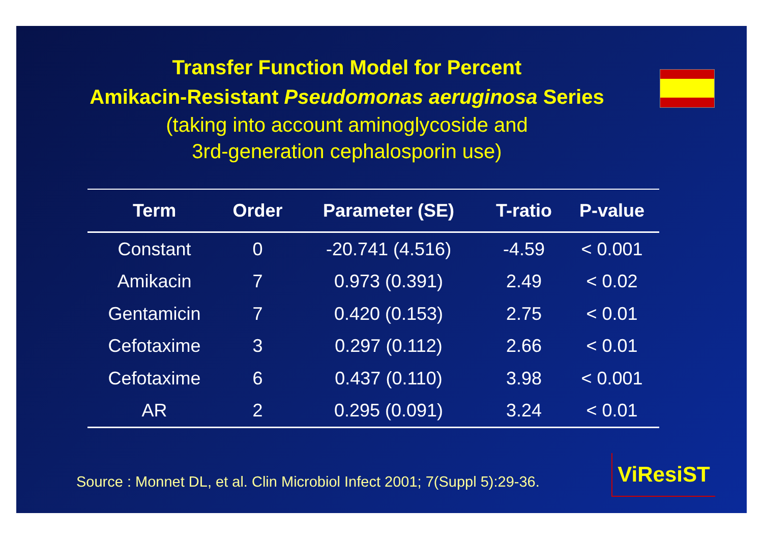Transfer Function Model for Percent
Amikacin-Resistant Pseudomonas aeruginosa Series
(taking into account aminoglycoside and
3rd-generation cephalosporin use)
| Term | Order | Parameter (SE) | T-ratio | P-value |
| --- | --- | --- | --- | --- |
| Constant | 0 | -20.741 (4.516) | -4.59 | < 0.001 |
| Amikacin | 7 | 0.973 (0.391) | 2.49 | < 0.02 |
| Gentamicin | 7 | 0.420 (0.153) | 2.75 | < 0.01 |
| Cefotaxime | 3 | 0.297 (0.112) | 2.66 | < 0.01 |
| Cefotaxime | 6 | 0.437 (0.110) | 3.98 | < 0.001 |
| AR | 2 | 0.295 (0.091) | 3.24 | < 0.01 |
Source : Monnet DL, et al. Clin Microbiol Infect 2001; 7(Suppl 5):29-36.
ViResiST